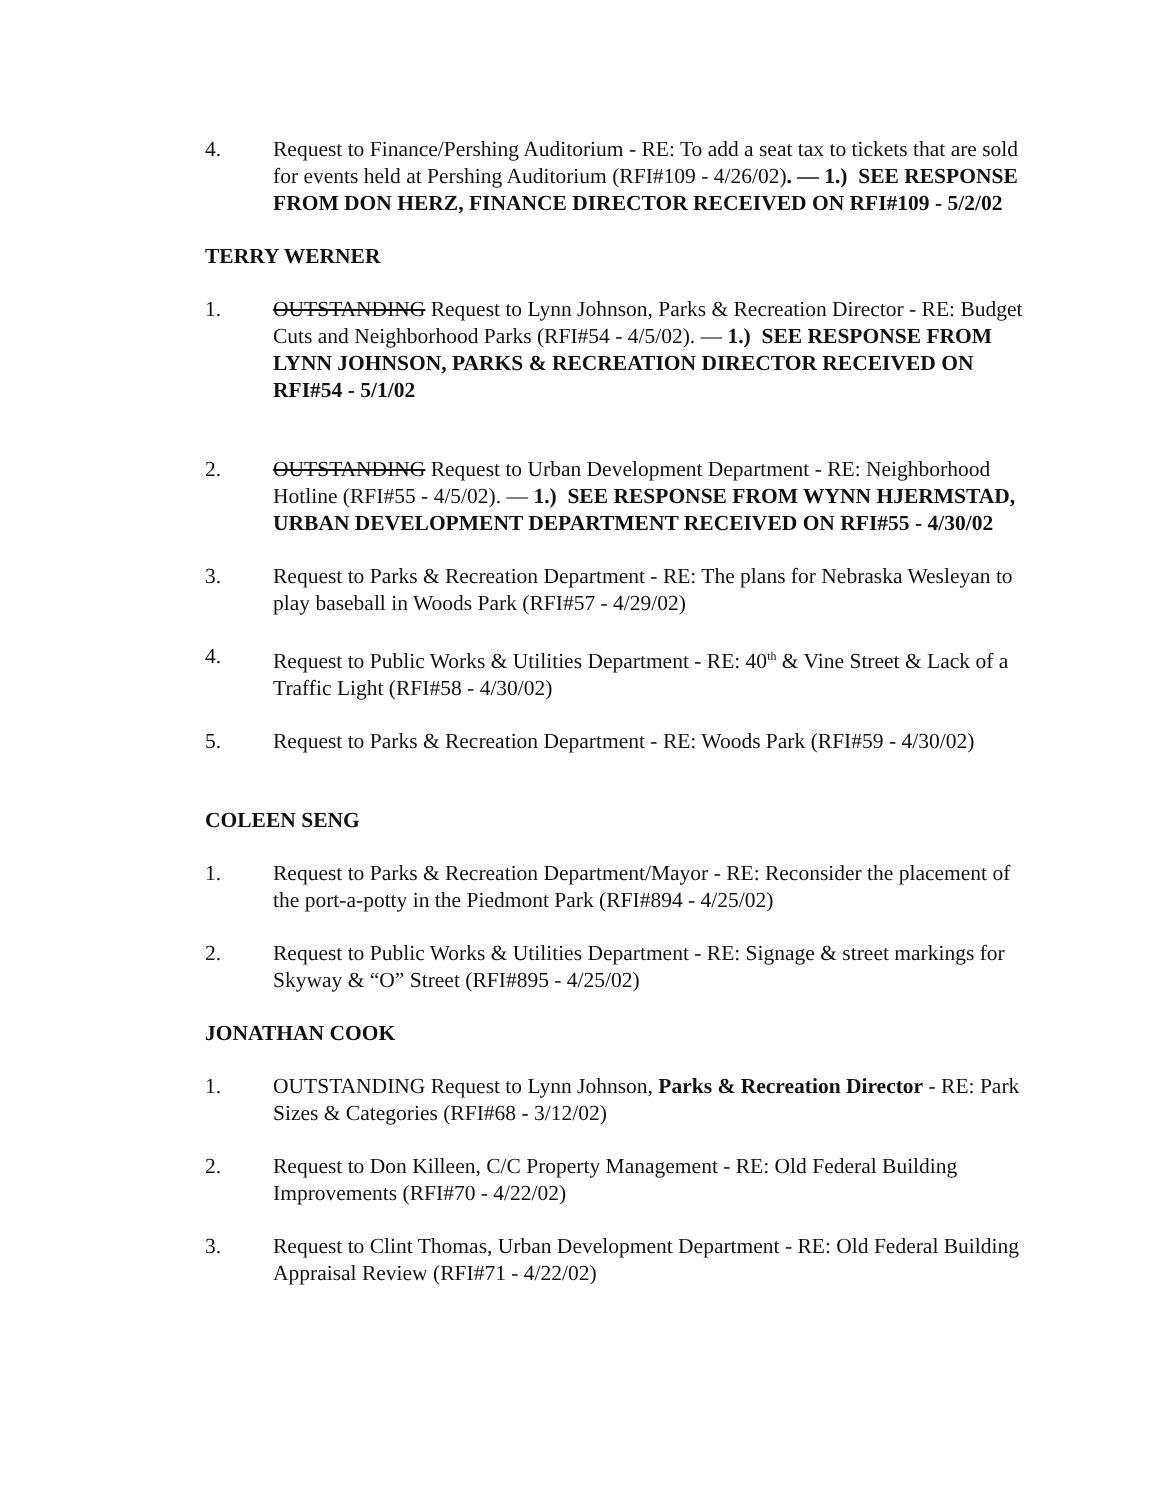4. Request to Finance/Pershing Auditorium - RE: To add a seat tax to tickets that are sold for events held at Pershing Auditorium (RFI#109 - 4/26/02). — 1.) SEE RESPONSE FROM DON HERZ, FINANCE DIRECTOR RECEIVED ON RFI#109 - 5/2/02
TERRY WERNER
1. OUTSTANDING Request to Lynn Johnson, Parks & Recreation Director - RE: Budget Cuts and Neighborhood Parks (RFI#54 - 4/5/02). — 1.) SEE RESPONSE FROM LYNN JOHNSON, PARKS & RECREATION DIRECTOR RECEIVED ON RFI#54 - 5/1/02
2. OUTSTANDING Request to Urban Development Department - RE: Neighborhood Hotline (RFI#55 - 4/5/02). — 1.) SEE RESPONSE FROM WYNN HJERMSTAD, URBAN DEVELOPMENT DEPARTMENT RECEIVED ON RFI#55 - 4/30/02
3. Request to Parks & Recreation Department - RE: The plans for Nebraska Wesleyan to play baseball in Woods Park (RFI#57 - 4/29/02)
4. Request to Public Works & Utilities Department - RE: 40<sup>th</sup> & Vine Street & Lack of a Traffic Light (RFI#58 - 4/30/02)
5. Request to Parks & Recreation Department - RE: Woods Park (RFI#59 - 4/30/02)
COLEEN SENG
1. Request to Parks & Recreation Department/Mayor - RE: Reconsider the placement of the port-a-potty in the Piedmont Park (RFI#894 - 4/25/02)
2. Request to Public Works & Utilities Department - RE: Signage & street markings for Skyway & “O” Street (RFI#895 - 4/25/02)
JONATHAN COOK
1. OUTSTANDING Request to Lynn Johnson, Parks & Recreation Director - RE: Park Sizes & Categories (RFI#68 - 3/12/02)
2. Request to Don Killeen, C/C Property Management - RE: Old Federal Building Improvements (RFI#70 - 4/22/02)
3. Request to Clint Thomas, Urban Development Department - RE: Old Federal Building Appraisal Review (RFI#71 - 4/22/02)